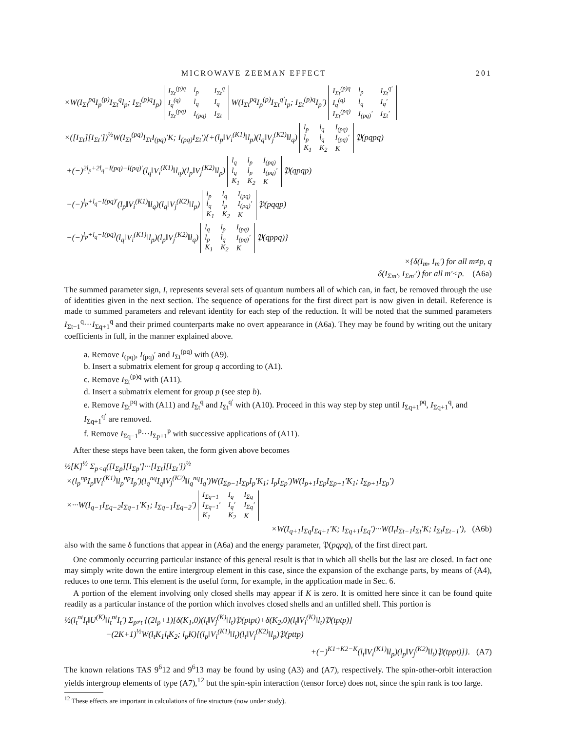MICROWAVE ZEEMAN EFFECT 201
×W(I<sub>Σt</sub><sup>pq</sup>I<sub>p</sub><sup>(p)</sup>I<sub>Σt</sub><sup>q</sup>l<sub>p</sub>; I<sub>Σt</sub><sup>(p)q</sup>I<sub>p</sub>)
| I<sub>Σt</sub><sup>(p)q</sup> | l<sub>p</sub> | I<sub>Σt</sub><sup>q</sup> |
| I<sub>q</sub><sup>(q)</sup> | l<sub>q</sub> | I<sub>q</sub> |
| I<sub>Σt</sub><sup>(pq)</sup> | I<sub>(pq)</sub> | I<sub>Σt</sub> |
W(I<sub>Σt</sub><sup>pq</sup>I<sub>p</sub><sup>(p)</sup>I<sub>Σt</sub><sup>q′</sup>l<sub>p</sub>; I<sub>Σt</sub><sup>(p)q</sup>I<sub>p</sub>′)
| I<sub>Σt</sub><sup>(p)q</sup> | l<sub>p</sub> | I<sub>Σt</sub><sup>q′</sup> |
| I<sub>q</sub><sup>(q)</sup> | l<sub>q</sub> | I<sub>q</sub>′ |
| I<sub>Σt</sub><sup>(pq)</sup> | I<sub>(pq)</sub>′ | I<sub>Σt</sub>′ |
×([I<sub>Σt</sub>][I<sub>Σt</sub>′])<sup>½</sup>W(I<sub>Σt</sub><sup>(pq)</sup>I<sub>Σt</sub>I<sub>(pq)</sub>′K; I<sub>(pq)</sub>I<sub>Σt</sub>′){+(l<sub>p</sub>‖V<sub>i</sub><sup>(K1)</sup>‖l<sub>p</sub>)(l<sub>q</sub>‖V<sub>j</sub><sup>(K2)</sup>‖l<sub>q</sub>)
| l<sub>p</sub> | l<sub>q</sub> | I<sub>(pq)</sub> |
| l<sub>p</sub> | l<sub>q</sub> | I<sub>(pq)</sub>′ |
| K<sub>1</sub> | K<sub>2</sub> | K |
𝔓(pqpq)
+(−)<sup>2l<sub>p</sub>+2l<sub>q</sub>−I(pq)−I(pq)′</sup>(l<sub>q</sub>‖V<sub>i</sub><sup>(K1)</sup>‖l<sub>q</sub>)(l<sub>p</sub>‖V<sub>j</sub><sup>(K2)</sup>‖l<sub>p</sub>)
| l<sub>q</sub> | l<sub>p</sub> | I<sub>(pq)</sub> |
| l<sub>q</sub> | l<sub>p</sub> | I<sub>(pq)</sub>′ |
| K<sub>1</sub> | K<sub>2</sub> | K |
𝔓(qpqp)
−(−)<sup>l<sub>p</sub>+l<sub>q</sub>−I(pq)′</sup>(l<sub>p</sub>‖V<sub>i</sub><sup>(K1)</sup>‖l<sub>q</sub>)(l<sub>q</sub>‖V<sub>j</sub><sup>(K2)</sup>‖l<sub>p</sub>)
| l<sub>p</sub> | l<sub>q</sub> | I<sub>(pq)</sub> |
| l<sub>q</sub> | l<sub>p</sub> | I<sub>(pq)</sub>′ |
| K<sub>1</sub> | K<sub>2</sub> | K |
𝔓(pqqp)
−(−)<sup>l<sub>p</sub>+l<sub>q</sub>−I(pq)</sup>(l<sub>q</sub>‖V<sub>i</sub><sup>(K1)</sup>‖l<sub>p</sub>)(l<sub>p</sub>‖V<sub>j</sub><sup>(K2)</sup>‖l<sub>q</sub>)
| l<sub>q</sub> | l<sub>p</sub> | I<sub>(pq)</sub> |
| l<sub>p</sub> | l<sub>q</sub> | I<sub>(pq)</sub>′ |
| K<sub>1</sub> | K<sub>2</sub> | K |
𝔓(qppq)}
×{δ(I<sub>m</sub>, I<sub>m</sub>′) for all m≠p, q
δ(I<sub>Σm′</sub>, I<sub>Σm′</sub>′) for all m′<p. (A6a)
The summed parameter sign, I, represents several sets of quantum numbers all of which can, in fact, be removed through the use of identities given in the next section. The sequence of operations for the first direct part is now given in detail. Reference is made to summed parameters and relevant identity for each step of the reduction. It will be noted that the summed parameters I<sub>Σt−1</sub><sup>q</sup>···I<sub>Σq+1</sub><sup>q</sup> and their primed counterparts make no overt appearance in (A6a). They may be found by writing out the unitary coefficients in full, in the manner explained above.
a. Remove I<sub>(pq)</sub>, I<sub>(pq)</sub>′ and I<sub>Σt</sub><sup>(pq)</sup> with (A9).
b. Insert a submatrix element for group q according to (A1).
c. Remove I<sub>Σt</sub><sup>(p)q</sup> with (A11).
d. Insert a submatrix element for group p (see step b).
e. Remove I<sub>Σt</sub><sup>pq</sup> with (A11) and I<sub>Σt</sub><sup>q</sup> and I<sub>Σt</sub><sup>q′</sup> with (A10). Proceed in this way step by step until I<sub>Σq+1</sub><sup>pq</sup>, I<sub>Σq+1</sub><sup>q</sup>, and I<sub>Σq+1</sub><sup>q′</sup> are removed.
f. Remove I<sub>Σq−1</sub><sup>p</sup>···I<sub>Σp+1</sub><sup>p</sup> with successive applications of (A11).
After these steps have been taken, the form given above becomes
½[K]<sup>½</sup> Σ<sub>p<q</sub>([I<sub>Σp</sub>][I<sub>Σp</sub>′]···[I<sub>Σt</sub>][I<sub>Σt</sub>′])<sup>½</sup>
×(l<sub>p</sub><sup>np</sup>I<sub>p</sub>‖V<sub>i</sub><sup>(K1)</sup>‖l<sub>p</sub><sup>np</sup>I<sub>p</sub>′)(l<sub>q</sub><sup>nq</sup>I<sub>q</sub>‖V<sub>j</sub><sup>(K2)</sup>‖l<sub>q</sub><sup>nq</sup>I<sub>q</sub>′)W(I<sub>Σp−1</sub>I<sub>Σp</sub>I<sub>p</sub>′K<sub>1</sub>; I<sub>p</sub>I<sub>Σp</sub>′)W(I<sub>p+1</sub>I<sub>Σp</sub>I<sub>Σp+1</sub>′K<sub>1</sub>; I<sub>Σp+1</sub>I<sub>Σp</sub>′)
×···W(I<sub>q−1</sub>I<sub>Σq−2</sub>I<sub>Σq−1</sub>′K<sub>1</sub>; I<sub>Σq−1</sub>I<sub>Σq−2</sub>′)
| I<sub>Σq−1</sub> | I<sub>q</sub> | I<sub>Σq</sub> |
| I<sub>Σq−1</sub>′ | I<sub>q</sub>′ | I<sub>Σq</sub>′ |
| K<sub>1</sub> | K<sub>2</sub> | K |
×W(I<sub>q+1</sub>I<sub>Σq</sub>I<sub>Σq+1</sub>′K; I<sub>Σq+1</sub>I<sub>Σq</sub>′)···W(I<sub>t</sub>I<sub>Σt−1</sub>I<sub>Σt</sub>′K; I<sub>Σt</sub>I<sub>Σt−1</sub>′), (A6b)
also with the same δ functions that appear in (A6a) and the energy parameter, 𝔓(pqpq), of the first direct part.
One commonly occurring particular instance of this general result is that in which all shells but the last are closed. In fact one may simply write down the entire intergroup element in this case, since the expansion of the exchange parts, by means of (A4), reduces to one term. This element is the useful form, for example, in the application made in Sec. 6.
A portion of the element involving only closed shells may appear if K is zero. It is omitted here since it can be found quite readily as a particular instance of the portion which involves closed shells and an unfilled shell. This portion is
½(l<sub>t</sub><sup>nt</sup>I<sub>t</sub>‖U<sup>(K)</sup>‖l<sub>t</sub><sup>nt</sup>I<sub>t</sub>′) Σ<sub>p≠t</sub> {(2l<sub>p</sub>+1)[δ(K<sub>1</sub>,0)(l<sub>t</sub>‖V<sub>j</sub><sup>(K)</sup>‖l<sub>t</sub>)𝔓(ptpt)+δ(K<sub>2</sub>,0)(l<sub>t</sub>‖V<sub>i</sub><sup>(K)</sup>‖l<sub>t</sub>)𝔓(tptp)]
−(2K+1)<sup>½</sup>W(l<sub>t</sub>K<sub>1</sub>l<sub>t</sub>K<sub>2</sub>; l<sub>p</sub>K)[(l<sub>p</sub>‖V<sub>i</sub><sup>(K1)</sup>‖l<sub>t</sub>)(l<sub>t</sub>‖V<sub>j</sub><sup>(K2)</sup>‖l<sub>p</sub>)𝔓(pttp)
+(−)<sup>K1+K2−K</sup>(l<sub>t</sub>‖V<sub>i</sub><sup>(K1)</sup>‖l<sub>p</sub>)(l<sub>p</sub>‖V<sub>j</sub><sup>(K2)</sup>‖l<sub>t</sub>)𝔓(tppt)]}. (A7)
The known relations TAS 9<sup>6</sup>12 and 9<sup>6</sup>13 may be found by using (A3) and (A7), respectively. The spin-other-orbit interaction yields intergroup elements of type (A7),<sup>12</sup> but the spin-spin interaction (tensor force) does not, since the spin rank is too large.
<sup>12</sup> These effects are important in calculations of fine structure (now under study).